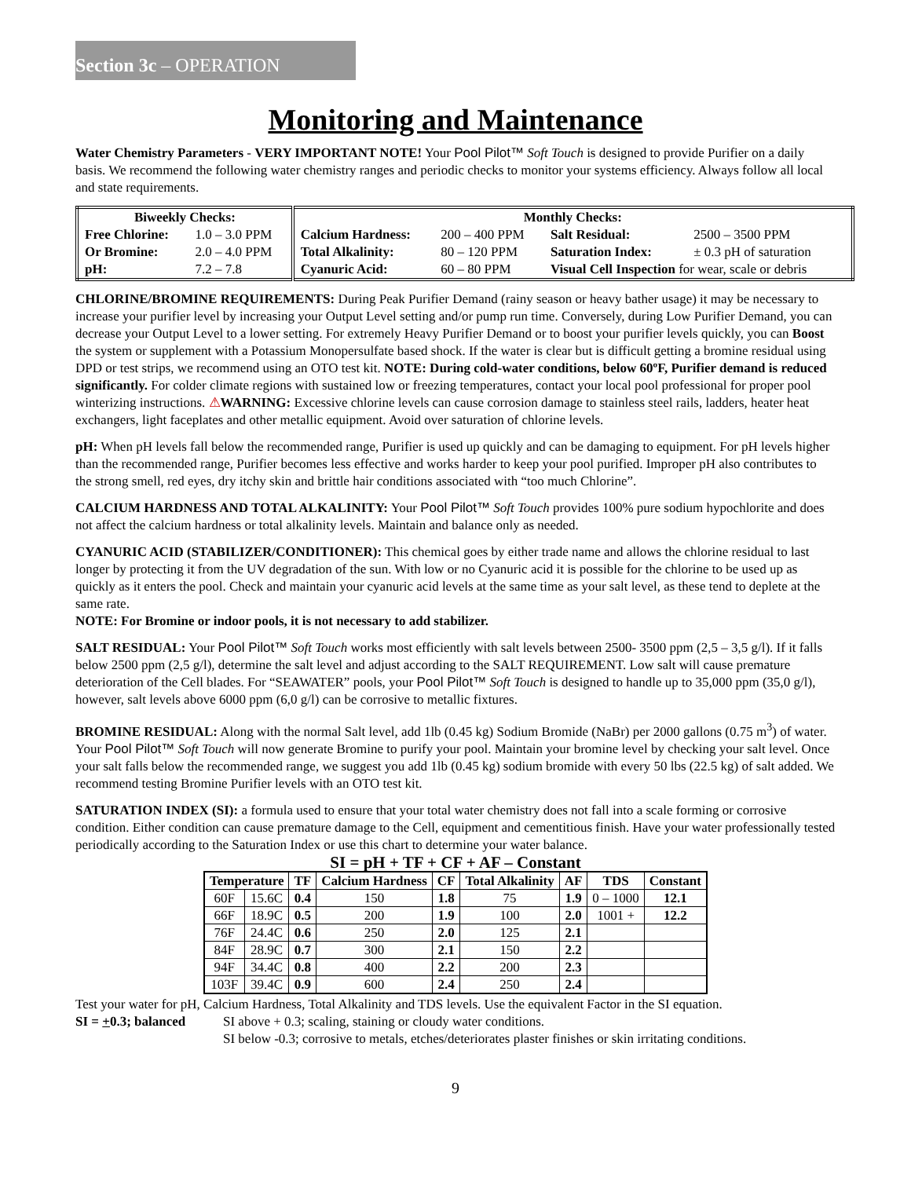Section 3c – OPERATION
Monitoring and Maintenance
Water Chemistry Parameters - VERY IMPORTANT NOTE! Your Pool Pilot™ Soft Touch is designed to provide Purifier on a daily basis. We recommend the following water chemistry ranges and periodic checks to monitor your systems efficiency. Always follow all local and state requirements.
| Biweekly Checks: | | Monthly Checks: | | | |
| --- | --- | --- | --- | --- | --- |
| Free Chlorine: | 1.0 – 3.0 PPM | Calcium Hardness: | 200 – 400 PPM | Salt Residual: | 2500 – 3500 PPM |
| Or Bromine: | 2.0 – 4.0 PPM | Total Alkalinity: | 80 – 120 PPM | Saturation Index: | ± 0.3 pH of saturation |
| pH: | 7.2 – 7.8 | Cyanuric Acid: | 60 – 80 PPM | Visual Cell Inspection for wear, scale or debris | |
CHLORINE/BROMINE REQUIREMENTS: During Peak Purifier Demand (rainy season or heavy bather usage) it may be necessary to increase your purifier level by increasing your Output Level setting and/or pump run time. Conversely, during Low Purifier Demand, you can decrease your Output Level to a lower setting. For extremely Heavy Purifier Demand or to boost your purifier levels quickly, you can Boost the system or supplement with a Potassium Monopersulfate based shock. If the water is clear but is difficult getting a bromine residual using DPD or test strips, we recommend using an OTO test kit. NOTE: During cold-water conditions, below 60ºF, Purifier demand is reduced significantly. For colder climate regions with sustained low or freezing temperatures, contact your local pool professional for proper pool winterizing instructions. ⚠WARNING: Excessive chlorine levels can cause corrosion damage to stainless steel rails, ladders, heater heat exchangers, light faceplates and other metallic equipment. Avoid over saturation of chlorine levels.
pH: When pH levels fall below the recommended range, Purifier is used up quickly and can be damaging to equipment. For pH levels higher than the recommended range, Purifier becomes less effective and works harder to keep your pool purified. Improper pH also contributes to the strong smell, red eyes, dry itchy skin and brittle hair conditions associated with “too much Chlorine”.
CALCIUM HARDNESS AND TOTAL ALKALINITY: Your Pool Pilot™ Soft Touch provides 100% pure sodium hypochlorite and does not affect the calcium hardness or total alkalinity levels. Maintain and balance only as needed.
CYANURIC ACID (STABILIZER/CONDITIONER): This chemical goes by either trade name and allows the chlorine residual to last longer by protecting it from the UV degradation of the sun. With low or no Cyanuric acid it is possible for the chlorine to be used up as quickly as it enters the pool. Check and maintain your cyanuric acid levels at the same time as your salt level, as these tend to deplete at the same rate.
NOTE: For Bromine or indoor pools, it is not necessary to add stabilizer.
SALT RESIDUAL: Your Pool Pilot™ Soft Touch works most efficiently with salt levels between 2500- 3500 ppm (2,5 – 3,5 g/l). If it falls below 2500 ppm (2,5 g/l), determine the salt level and adjust according to the SALT REQUIREMENT. Low salt will cause premature deterioration of the Cell blades. For “SEAWATER” pools, your Pool Pilot™ Soft Touch is designed to handle up to 35,000 ppm (35,0 g/l), however, salt levels above 6000 ppm (6,0 g/l) can be corrosive to metallic fixtures.
BROMINE RESIDUAL: Along with the normal Salt level, add 1lb (0.45 kg) Sodium Bromide (NaBr) per 2000 gallons (0.75 m<sup>3</sup>) of water. Your Pool Pilot™ Soft Touch will now generate Bromine to purify your pool. Maintain your bromine level by checking your salt level. Once your salt falls below the recommended range, we suggest you add 1lb (0.45 kg) sodium bromide with every 50 lbs (22.5 kg) of salt added. We recommend testing Bromine Purifier levels with an OTO test kit.
SATURATION INDEX (SI): a formula used to ensure that your total water chemistry does not fall into a scale forming or corrosive condition. Either condition can cause premature damage to the Cell, equipment and cementitious finish. Have your water professionally tested periodically according to the Saturation Index or use this chart to determine your water balance.
SI = pH + TF + CF + AF – Constant
| Temperature | | TF | Calcium Hardness | CF | Total Alkalinity | AF | TDS | Constant |
| --- | --- | --- | --- | --- | --- | --- | --- | --- |
| 60F | 15.6C | 0.4 | 150 | 1.8 | 75 | 1.9 | 0 – 1000 | 12.1 |
| 66F | 18.9C | 0.5 | 200 | 1.9 | 100 | 2.0 | 1001 + | 12.2 |
| 76F | 24.4C | 0.6 | 250 | 2.0 | 125 | 2.1 | | |
| 84F | 28.9C | 0.7 | 300 | 2.1 | 150 | 2.2 | | |
| 94F | 34.4C | 0.8 | 400 | 2.2 | 200 | 2.3 | | |
| 103F | 39.4C | 0.9 | 600 | 2.4 | 250 | 2.4 | | |
Test your water for pH, Calcium Hardness, Total Alkalinity and TDS levels. Use the equivalent Factor in the SI equation.
SI = +0.3; balanced
SI above + 0.3; scaling, staining or cloudy water conditions.
SI below -0.3; corrosive to metals, etches/deteriorates plaster finishes or skin irritating conditions.
9